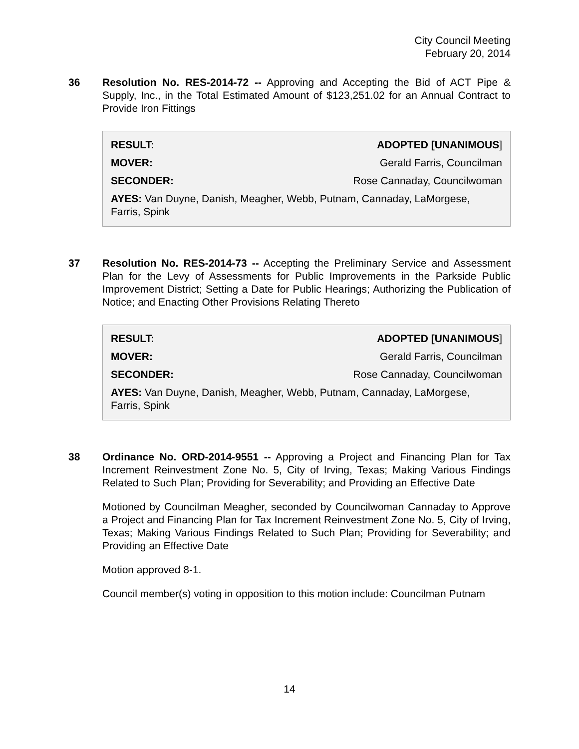City Council Meeting
February 20, 2014
36 Resolution No. RES-2014-72 -- Approving and Accepting the Bid of ACT Pipe & Supply, Inc., in the Total Estimated Amount of $123,251.02 for an Annual Contract to Provide Iron Fittings
| RESULT: | ADOPTED [UNANIMOUS ] |
| MOVER: | Gerald Farris, Councilman |
| SECONDER: | Rose Cannaday, Councilwoman |
| AYES: Van Duyne, Danish, Meagher, Webb, Putnam, Cannaday, LaMorgese, Farris, Spink | |
37 Resolution No. RES-2014-73 -- Accepting the Preliminary Service and Assessment Plan for the Levy of Assessments for Public Improvements in the Parkside Public Improvement District; Setting a Date for Public Hearings; Authorizing the Publication of Notice; and Enacting Other Provisions Relating Thereto
| RESULT: | ADOPTED [UNANIMOUS ] |
| MOVER: | Gerald Farris, Councilman |
| SECONDER: | Rose Cannaday, Councilwoman |
| AYES: Van Duyne, Danish, Meagher, Webb, Putnam, Cannaday, LaMorgese, Farris, Spink | |
38 Ordinance No. ORD-2014-9551 -- Approving a Project and Financing Plan for Tax Increment Reinvestment Zone No. 5, City of Irving, Texas; Making Various Findings Related to Such Plan; Providing for Severability; and Providing an Effective Date
Motioned by Councilman Meagher, seconded by Councilwoman Cannaday to Approve a Project and Financing Plan for Tax Increment Reinvestment Zone No. 5, City of Irving, Texas; Making Various Findings Related to Such Plan; Providing for Severability; and Providing an Effective Date
Motion approved 8-1.
Council member(s) voting in opposition to this motion include: Councilman Putnam
14